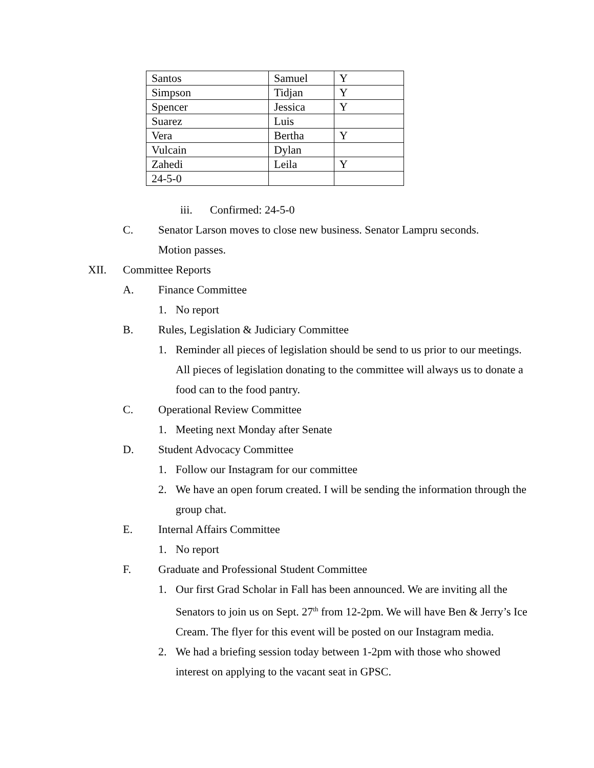| Santos | Samuel | Y |
| Simpson | Tidjan | Y |
| Spencer | Jessica | Y |
| Suarez | Luis | |
| Vera | Bertha | Y |
| Vulcain | Dylan | |
| Zahedi | Leila | Y |
| 24-5-0 | | |
iii. Confirmed: 24-5-0
C. Senator Larson moves to close new business. Senator Lampru seconds. Motion passes.
XII. Committee Reports
A. Finance Committee
1. No report
B. Rules, Legislation & Judiciary Committee
1. Reminder all pieces of legislation should be send to us prior to our meetings. All pieces of legislation donating to the committee will always us to donate a food can to the food pantry.
C. Operational Review Committee
1. Meeting next Monday after Senate
D. Student Advocacy Committee
1. Follow our Instagram for our committee
2. We have an open forum created. I will be sending the information through the group chat.
E. Internal Affairs Committee
1. No report
F. Graduate and Professional Student Committee
1. Our first Grad Scholar in Fall has been announced. We are inviting all the Senators to join us on Sept. 27<sup>th</sup> from 12-2pm. We will have Ben & Jerry’s Ice Cream. The flyer for this event will be posted on our Instagram media.
2. We had a briefing session today between 1-2pm with those who showed interest on applying to the vacant seat in GPSC.